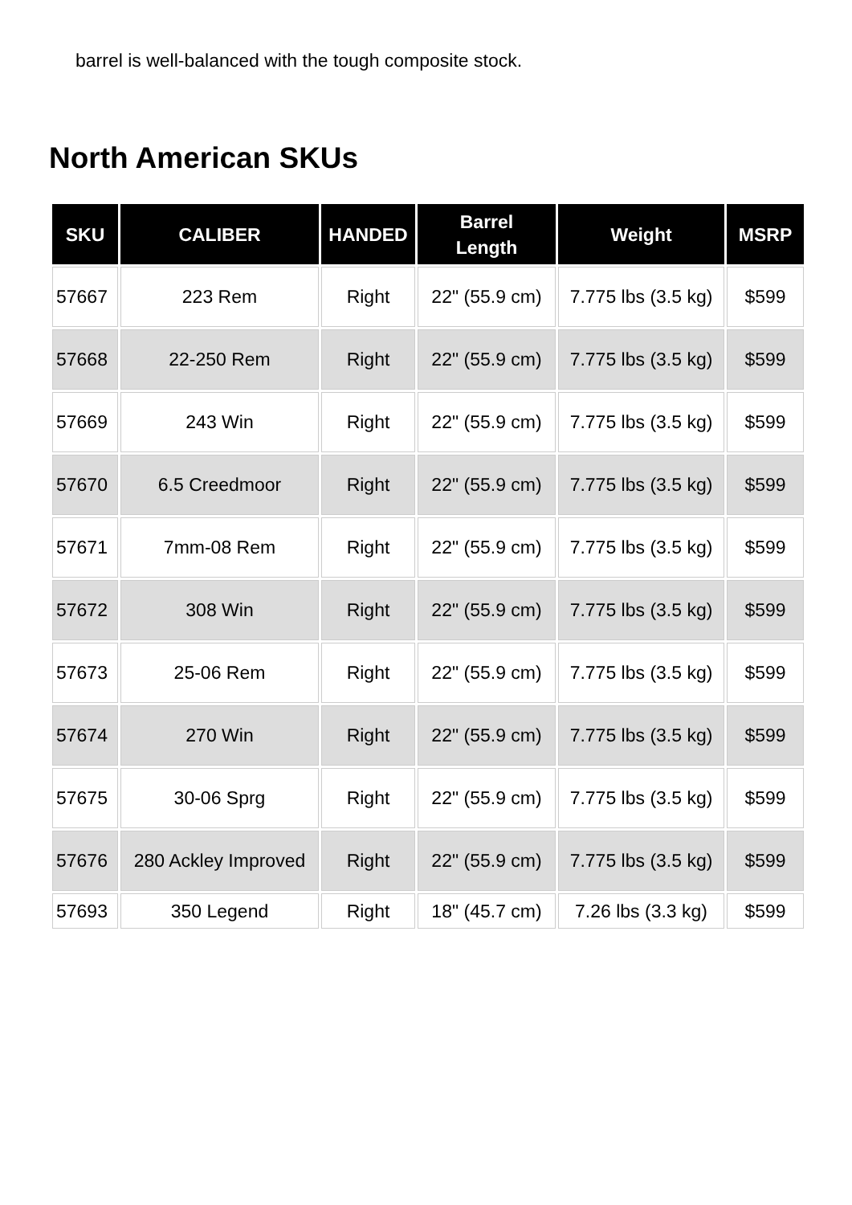barrel is well-balanced with the tough composite stock.
North American SKUs
| SKU | CALIBER | HANDED | Barrel Length | Weight | MSRP |
| --- | --- | --- | --- | --- | --- |
| 57667 | 223 Rem | Right | 22" (55.9 cm) | 7.775 lbs (3.5 kg) | $599 |
| 57668 | 22-250 Rem | Right | 22" (55.9 cm) | 7.775 lbs (3.5 kg) | $599 |
| 57669 | 243 Win | Right | 22" (55.9 cm) | 7.775 lbs (3.5 kg) | $599 |
| 57670 | 6.5 Creedmoor | Right | 22" (55.9 cm) | 7.775 lbs (3.5 kg) | $599 |
| 57671 | 7mm-08 Rem | Right | 22" (55.9 cm) | 7.775 lbs (3.5 kg) | $599 |
| 57672 | 308 Win | Right | 22" (55.9 cm) | 7.775 lbs (3.5 kg) | $599 |
| 57673 | 25-06 Rem | Right | 22" (55.9 cm) | 7.775 lbs (3.5 kg) | $599 |
| 57674 | 270 Win | Right | 22" (55.9 cm) | 7.775 lbs (3.5 kg) | $599 |
| 57675 | 30-06 Sprg | Right | 22" (55.9 cm) | 7.775 lbs (3.5 kg) | $599 |
| 57676 | 280 Ackley Improved | Right | 22" (55.9 cm) | 7.775 lbs (3.5 kg) | $599 |
| 57693 | 350 Legend | Right | 18" (45.7 cm) | 7.26 lbs (3.3 kg) | $599 |